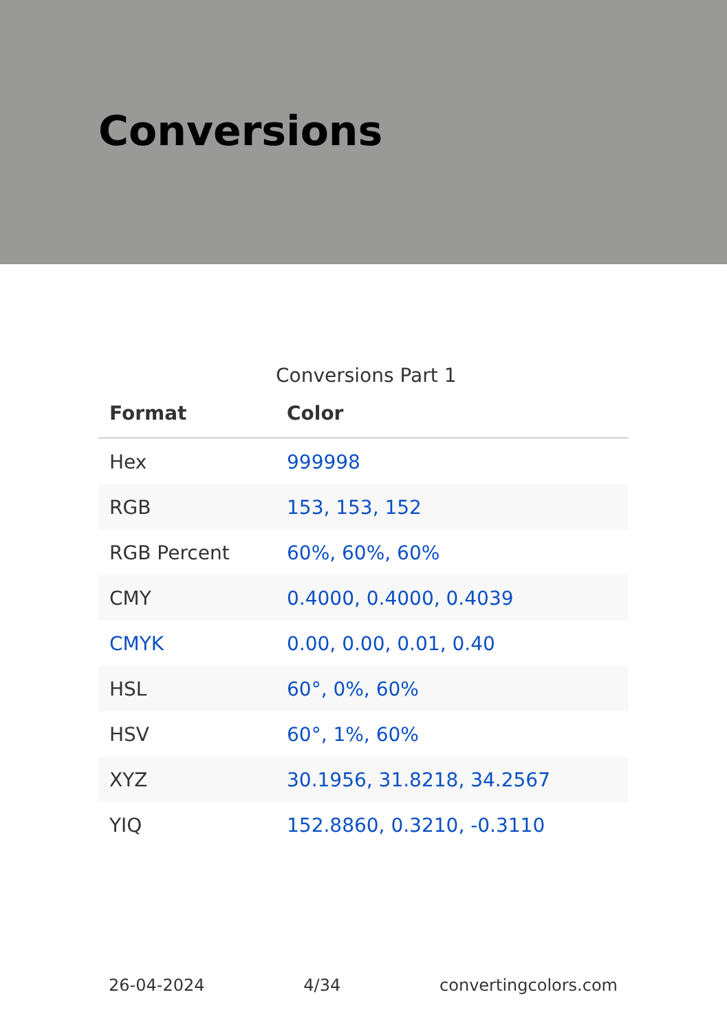Conversions
Conversions Part 1
| Format | Color |
| --- | --- |
| Hex | 999998 |
| RGB | 153, 153, 152 |
| RGB Percent | 60%, 60%, 60% |
| CMY | 0.4000, 0.4000, 0.4039 |
| CMYK | 0.00, 0.00, 0.01, 0.40 |
| HSL | 60°, 0%, 60% |
| HSV | 60°, 1%, 60% |
| XYZ | 30.1956, 31.8218, 34.2567 |
| YIQ | 152.8860, 0.3210, -0.3110 |
26-04-2024 4/34 convertingcolors.com